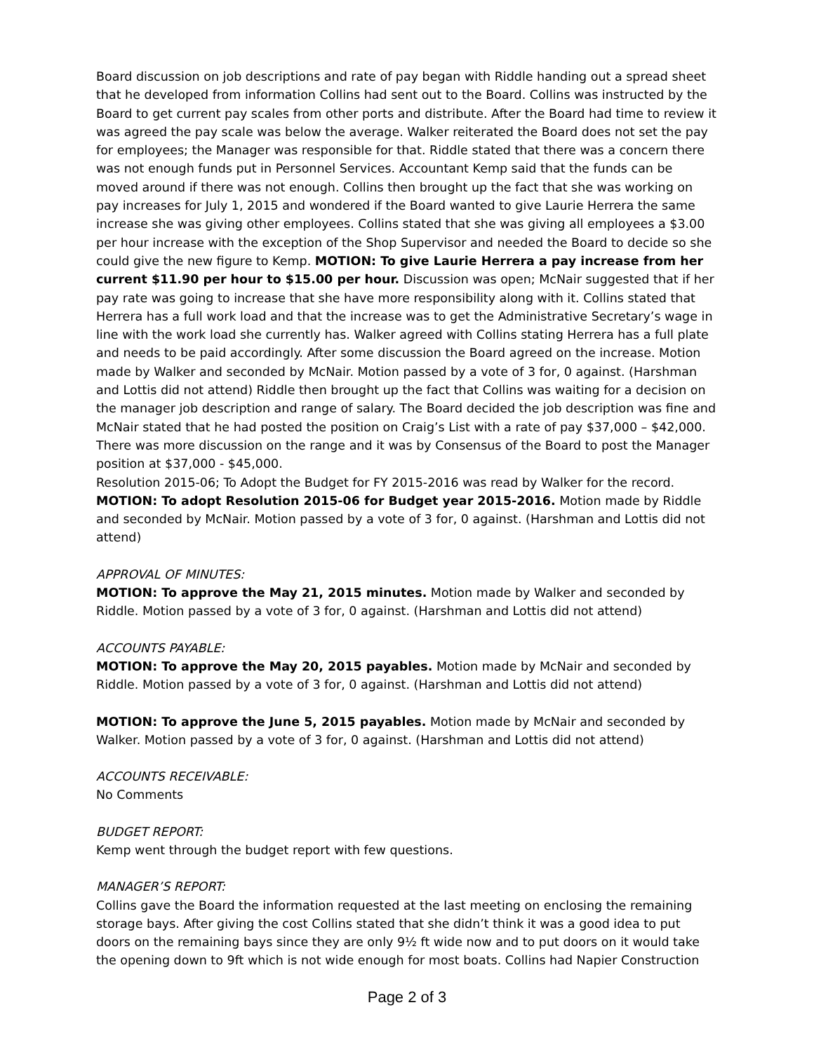Board discussion on job descriptions and rate of pay began with Riddle handing out a spread sheet that he developed from information Collins had sent out to the Board. Collins was instructed by the Board to get current pay scales from other ports and distribute. After the Board had time to review it was agreed the pay scale was below the average. Walker reiterated the Board does not set the pay for employees; the Manager was responsible for that. Riddle stated that there was a concern there was not enough funds put in Personnel Services. Accountant Kemp said that the funds can be moved around if there was not enough. Collins then brought up the fact that she was working on pay increases for July 1, 2015 and wondered if the Board wanted to give Laurie Herrera the same increase she was giving other employees. Collins stated that she was giving all employees a $3.00 per hour increase with the exception of the Shop Supervisor and needed the Board to decide so she could give the new figure to Kemp. MOTION: To give Laurie Herrera a pay increase from her current $11.90 per hour to $15.00 per hour. Discussion was open; McNair suggested that if her pay rate was going to increase that she have more responsibility along with it. Collins stated that Herrera has a full work load and that the increase was to get the Administrative Secretary’s wage in line with the work load she currently has. Walker agreed with Collins stating Herrera has a full plate and needs to be paid accordingly. After some discussion the Board agreed on the increase. Motion made by Walker and seconded by McNair. Motion passed by a vote of 3 for, 0 against. (Harshman and Lottis did not attend) Riddle then brought up the fact that Collins was waiting for a decision on the manager job description and range of salary. The Board decided the job description was fine and McNair stated that he had posted the position on Craig’s List with a rate of pay $37,000 – $42,000. There was more discussion on the range and it was by Consensus of the Board to post the Manager position at $37,000 - $45,000.
Resolution 2015-06; To Adopt the Budget for FY 2015-2016 was read by Walker for the record. MOTION: To adopt Resolution 2015-06 for Budget year 2015-2016. Motion made by Riddle and seconded by McNair. Motion passed by a vote of 3 for, 0 against. (Harshman and Lottis did not attend)
APPROVAL OF MINUTES:
MOTION: To approve the May 21, 2015 minutes. Motion made by Walker and seconded by Riddle. Motion passed by a vote of 3 for, 0 against. (Harshman and Lottis did not attend)
ACCOUNTS PAYABLE:
MOTION: To approve the May 20, 2015 payables. Motion made by McNair and seconded by Riddle. Motion passed by a vote of 3 for, 0 against. (Harshman and Lottis did not attend)
MOTION: To approve the June 5, 2015 payables. Motion made by McNair and seconded by Walker. Motion passed by a vote of 3 for, 0 against. (Harshman and Lottis did not attend)
ACCOUNTS RECEIVABLE:
No Comments
BUDGET REPORT:
Kemp went through the budget report with few questions.
MANAGER’S REPORT:
Collins gave the Board the information requested at the last meeting on enclosing the remaining storage bays. After giving the cost Collins stated that she didn’t think it was a good idea to put doors on the remaining bays since they are only 9½ ft wide now and to put doors on it would take the opening down to 9ft which is not wide enough for most boats. Collins had Napier Construction
Page 2 of 3